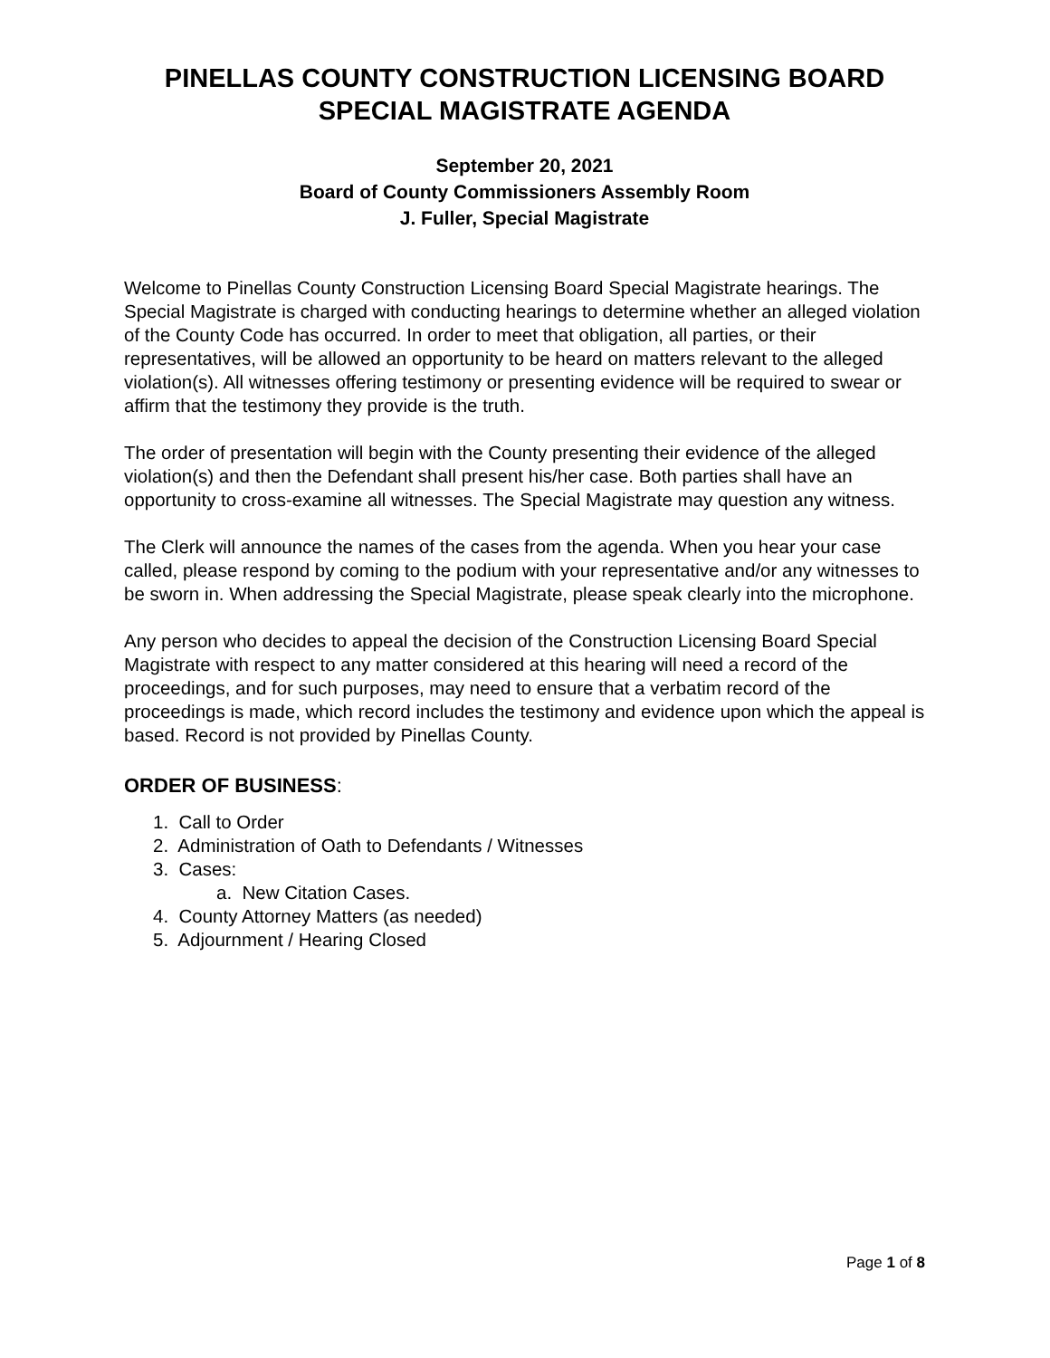PINELLAS COUNTY CONSTRUCTION LICENSING BOARD
SPECIAL MAGISTRATE AGENDA
September 20, 2021
Board of County Commissioners Assembly Room
J. Fuller, Special Magistrate
Welcome to Pinellas County Construction Licensing Board Special Magistrate hearings. The Special Magistrate is charged with conducting hearings to determine whether an alleged violation of the County Code has occurred. In order to meet that obligation, all parties, or their representatives, will be allowed an opportunity to be heard on matters relevant to the alleged violation(s). All witnesses offering testimony or presenting evidence will be required to swear or affirm that the testimony they provide is the truth.
The order of presentation will begin with the County presenting their evidence of the alleged violation(s) and then the Defendant shall present his/her case. Both parties shall have an opportunity to cross-examine all witnesses. The Special Magistrate may question any witness.
The Clerk will announce the names of the cases from the agenda. When you hear your case called, please respond by coming to the podium with your representative and/or any witnesses to be sworn in. When addressing the Special Magistrate, please speak clearly into the microphone.
Any person who decides to appeal the decision of the Construction Licensing Board Special Magistrate with respect to any matter considered at this hearing will need a record of the proceedings, and for such purposes, may need to ensure that a verbatim record of the proceedings is made, which record includes the testimony and evidence upon which the appeal is based. Record is not provided by Pinellas County.
ORDER OF BUSINESS:
1. Call to Order
2. Administration of Oath to Defendants / Witnesses
3. Cases:
a. New Citation Cases.
4. County Attorney Matters (as needed)
5. Adjournment / Hearing Closed
Page 1 of 8